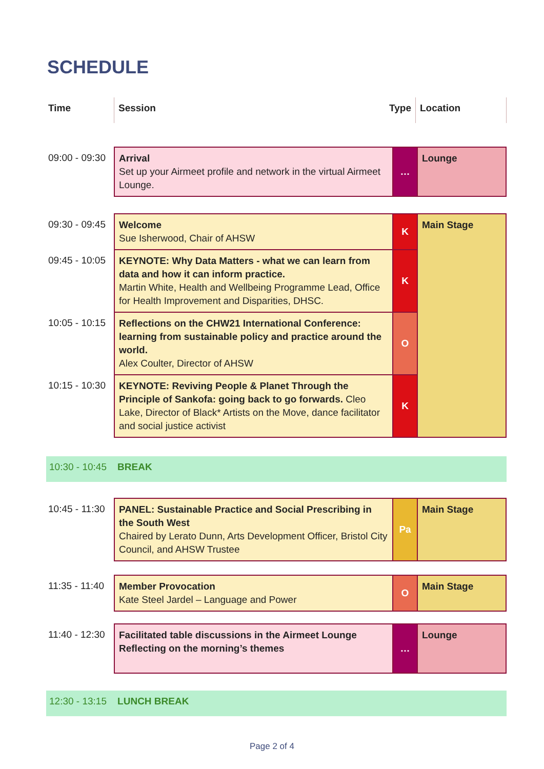SCHEDULE
| Time | Session | Type | Location |
| --- | --- | --- | --- |
| 09:00 - 09:30 | Arrival Set up your Airmeet profile and network in the virtual Airmeet Lounge. | … | Lounge |
| 09:30 - 09:45 | Welcome Sue Isherwood, Chair of AHSW | K | Main Stage |
| 09:45 - 10:05 | KEYNOTE: Why Data Matters - what we can learn from data and how it can inform practice. Martin White, Health and Wellbeing Programme Lead, Office for Health Improvement and Disparities, DHSC. | K | |
| 10:05 - 10:15 | Reflections on the CHW21 International Conference: learning from sustainable policy and practice around the world. Alex Coulter, Director of AHSW | O | |
| 10:15 - 10:30 | KEYNOTE: Reviving People & Planet Through the Principle of Sankofa: going back to go forwards. Cleo Lake, Director of Black* Artists on the Move, dance facilitator and social justice activist | K | |
| 10:30 - 10:45 BREAK |
| 10:45 - 11:30 | PANEL: Sustainable Practice and Social Prescribing in the South West Chaired by Lerato Dunn, Arts Development Officer, Bristol City Council, and AHSW Trustee | Pa | Main Stage |
| 11:35 - 11:40 | Member Provocation Kate Steel Jardel – Language and Power | O | Main Stage |
| 11:40 - 12:30 | Facilitated table discussions in the Airmeet Lounge Reflecting on the morning’s themes | … | Lounge |
| 12:30 - 13:15 LUNCH BREAK |
Page 2 of 4